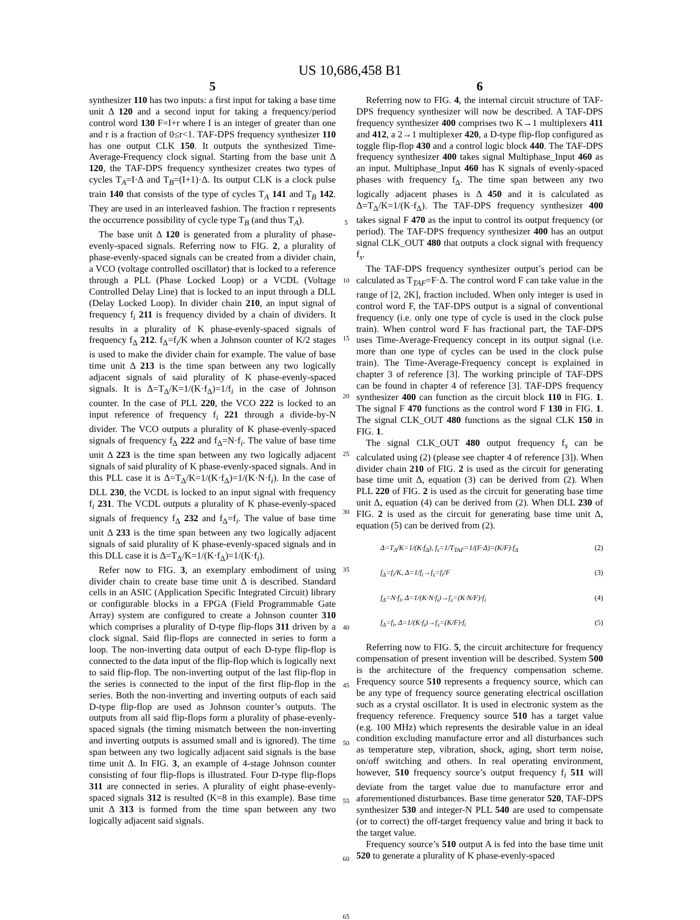US 10,686,458 B1
5
synthesizer 110 has two inputs: a first input for taking a base time unit Δ 120 and a second input for taking a frequency/period control word 130 F=I+r where I is an integer of greater than one and r is a fraction of 0≤r<1. TAF-DPS frequency synthesizer 110 has one output CLK 150. It outputs the synthesized Time-Average-Frequency clock signal. Starting from the base unit Δ 120, the TAF-DPS frequency synthesizer creates two types of cycles T<sub>A</sub>=I·Δ and T<sub>B</sub>=(I+1)·Δ. Its output CLK is a clock pulse train 140 that consists of the type of cycles T<sub>A</sub> 141 and T<sub>B</sub> 142. They are used in an interleaved fashion. The fraction r represents the occurrence possibility of cycle type T<sub>B</sub> (and thus T<sub>A</sub>).
The base unit Δ 120 is generated from a plurality of phase-evenly-spaced signals. Referring now to FIG. 2, a plurality of phase-evenly-spaced signals can be created from a divider chain, a VCO (voltage controlled oscillator) that is locked to a reference through a PLL (Phase Locked Loop) or a VCDL (Voltage Controlled Delay Line) that is locked to an input through a DLL (Delay Locked Loop). In divider chain 210, an input signal of frequency f<sub>i</sub> 211 is frequency divided by a chain of dividers. It results in a plurality of K phase-evenly-spaced signals of frequency f<sub>Δ</sub> 212. f<sub>Δ</sub>=f<sub>i</sub>/K when a Johnson counter of K/2 stages is used to make the divider chain for example. The value of base time unit Δ 213 is the time span between any two logically adjacent signals of said plurality of K phase-evenly-spaced signals. It is Δ=T<sub>Δ</sub>/K=1/(K·f<sub>Δ</sub>)=1/f<sub>i</sub> in the case of Johnson counter. In the case of PLL 220, the VCO 222 is locked to an input reference of frequency f<sub>i</sub> 221 through a divide-by-N divider. The VCO outputs a plurality of K phase-evenly-spaced signals of frequency f<sub>Δ</sub> 222 and f<sub>Δ</sub>=N·f<sub>i</sub>. The value of base time unit Δ 223 is the time span between any two logically adjacent signals of said plurality of K phase-evenly-spaced signals. And in this PLL case it is Δ=T<sub>Δ</sub>/K=1/(K·f<sub>Δ</sub>)=1/(K·N·f<sub>i</sub>). In the case of DLL 230, the VCDL is locked to an input signal with frequency f<sub>i</sub> 231. The VCDL outputs a plurality of K phase-evenly-spaced signals of frequency f<sub>Δ</sub> 232 and f<sub>Δ</sub>=f<sub>i</sub>. The value of base time unit Δ 233 is the time span between any two logically adjacent signals of said plurality of K phase-evenly-spaced signals and in this DLL case it is Δ=T<sub>Δ</sub>/K=1/(K·f<sub>Δ</sub>)=1/(K·f<sub>i</sub>).
Refer now to FIG. 3, an exemplary embodiment of using divider chain to create base time unit Δ is described. Standard cells in an ASIC (Application Specific Integrated Circuit) library or configurable blocks in a FPGA (Field Programmable Gate Array) system are configured to create a Johnson counter 310 which comprises a plurality of D-type flip-flops 311 driven by a clock signal. Said flip-flops are connected in series to form a loop. The non-inverting data output of each D-type flip-flop is connected to the data input of the flip-flop which is logically next to said flip-flop. The non-inverting output of the last flip-flop in the series is connected to the input of the first flip-flop in the series. Both the non-inverting and inverting outputs of each said D-type flip-flop are used as Johnson counter’s outputs. The outputs from all said flip-flops form a plurality of phase-evenly-spaced signals (the timing mismatch between the non-inverting and inverting outputs is assumed small and is ignored). The time span between any two logically adjacent said signals is the base time unit Δ. In FIG. 3, an example of 4-stage Johnson counter consisting of four flip-flops is illustrated. Four D-type flip-flops 311 are connected in series. A plurality of eight phase-evenly-spaced signals 312 is resulted (K=8 in this example). Base time unit Δ 313 is formed from the time span between any two logically adjacent said signals.
5
10
15
20
25
30
35
40
45
50
55
60
65
6
Referring now to FIG. 4, the internal circuit structure of TAF-DPS frequency synthesizer will now be described. A TAF-DPS frequency synthesizer 400 comprises two K→1 multiplexers 411 and 412, a 2→1 multiplexer 420, a D-type flip-flop configured as toggle flip-flop 430 and a control logic block 440. The TAF-DPS frequency synthesizer 400 takes signal Multiphase_Input 460 as an input. Multiphase_Input 460 has K signals of evenly-spaced phases with frequency f<sub>Δ</sub>. The time span between any two logically adjacent phases is Δ 450 and it is calculated as Δ=T<sub>Δ</sub>/K=1/(K·f<sub>Δ</sub>). The TAF-DPS frequency synthesizer 400 takes signal F 470 as the input to control its output frequency (or period). The TAF-DPS frequency synthesizer 400 has an output signal CLK_OUT 480 that outputs a clock signal with frequency f<sub>s</sub>.
The TAF-DPS frequency synthesizer output’s period can be calculated as T<sub>TAF</sub>=F·Δ. The control word F can take value in the range of [2, 2K], fraction included. When only integer is used in control word F, the TAF-DPS output is a signal of conventional frequency (i.e. only one type of cycle is used in the clock pulse train). When control word F has fractional part, the TAF-DPS uses Time-Average-Frequency concept in its output signal (i.e. more than one type of cycles can be used in the clock pulse train). The Time-Average-Frequency concept is explained in chapter 3 of reference [3]. The working principle of TAF-DPS can be found in chapter 4 of reference [3]. TAF-DPS frequency synthesizer 400 can function as the circuit block 110 in FIG. 1. The signal F 470 functions as the control word F 130 in FIG. 1. The signal CLK_OUT 480 functions as the signal CLK 150 in FIG. 1.
The signal CLK_OUT 480 output frequency f<sub>s</sub> can be calculated using (2) (please see chapter 4 of reference [3]). When divider chain 210 of FIG. 2 is used as the circuit for generating base time unit Δ, equation (3) can be derived from (2). When PLL 220 of FIG. 2 is used as the circuit for generating base time unit Δ, equation (4) can be derived from (2). When DLL 230 of FIG. 2 is used as the circuit for generating base time unit Δ, equation (5) can be derived from (2).
Δ=T<sub>Δ</sub>/K=1/(K·f<sub>Δ</sub>), f<sub>s</sub>=1/T<sub>TAF</sub>=1/(F·Δ)=(K/F)·f<sub>Δ</sub> (2)
f<sub>Δ</sub>=f<sub>i</sub>/K, Δ=1/f<sub>i</sub>→f<sub>s</sub>=f<sub>i</sub>/F (3)
f<sub>Δ</sub>=N·f<sub>i</sub>, Δ=1/(K·N·f<sub>i</sub>)→f<sub>s</sub>=(K·N/F)·f<sub>i</sub> (4)
f<sub>Δ</sub>=f<sub>i</sub>, Δ=1/(K·f<sub>i</sub>)→f<sub>s</sub>=(K/F)·f<sub>i</sub> (5)
Referring now to FIG. 5, the circuit architecture for frequency compensation of present invention will be described. System 500 is the architecture of the frequency compensation scheme. Frequency source 510 represents a frequency source, which can be any type of frequency source generating electrical oscillation such as a crystal oscillator. It is used in electronic system as the frequency reference. Frequency source 510 has a target value (e.g. 100 MHz) which represents the desirable value in an ideal condition excluding manufacture error and all disturbances such as temperature step, vibration, shock, aging, short term noise, on/off switching and others. In real operating environment, however, 510 frequency source’s output frequency f<sub>i</sub> 511 will deviate from the target value due to manufacture error and aforementioned disturbances. Base time generator 520, TAF-DPS synthesizer 530 and integer-N PLL 540 are used to compensate (or to correct) the off-target frequency value and bring it back to the target value.
Frequency source’s 510 output A is fed into the base time unit 520 to generate a plurality of K phase-evenly-spaced